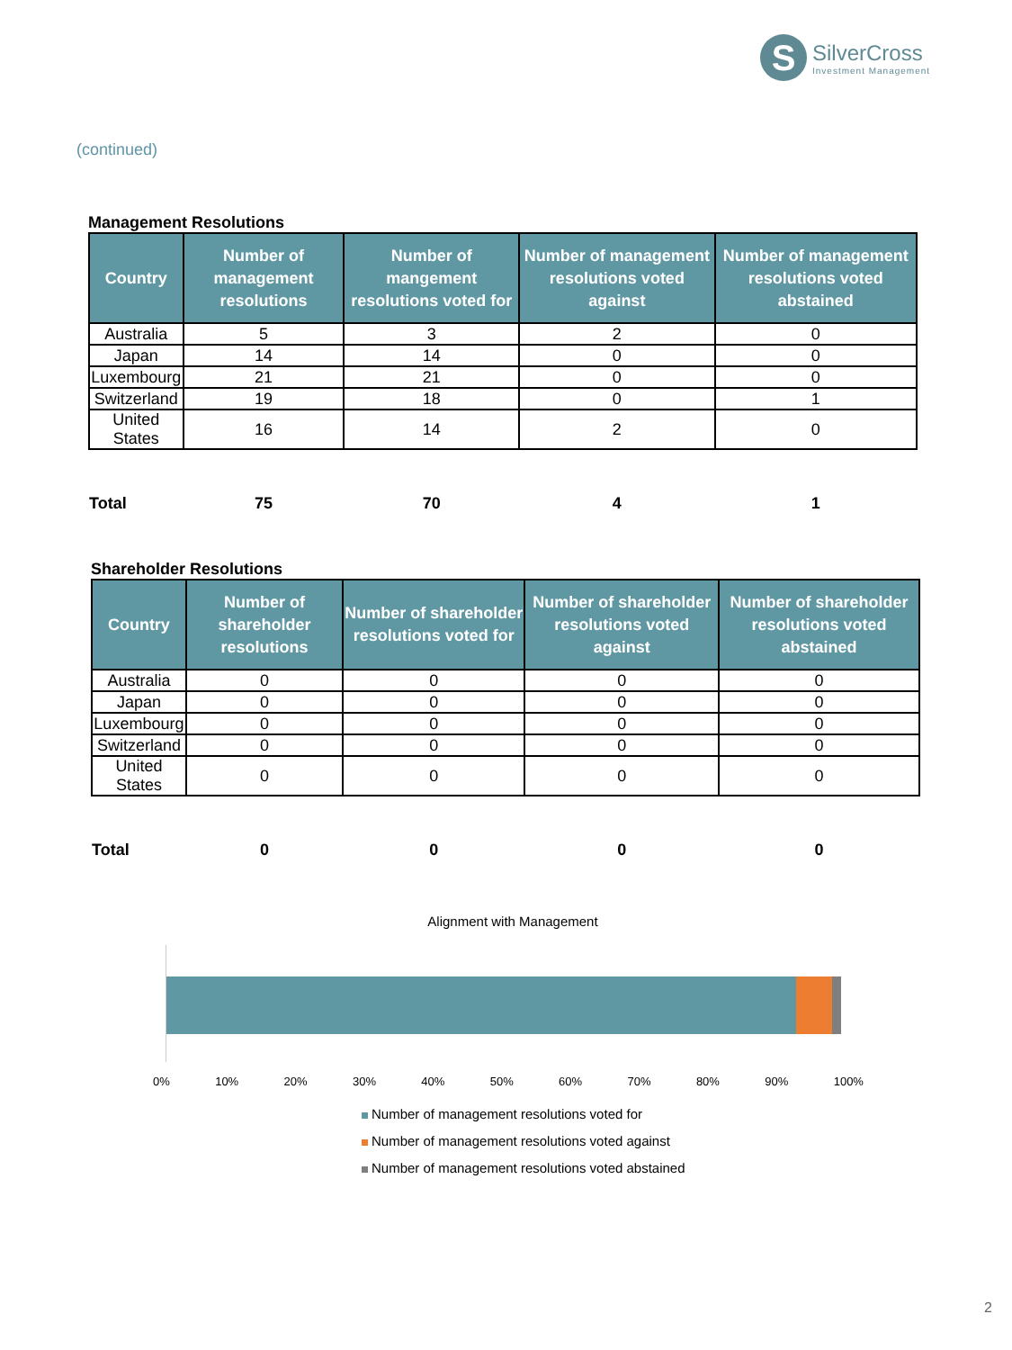S
SilverCross
Investment Management
(continued)
Management Resolutions
| Country | Number of management resolutions | Number of mangement resolutions voted for | Number of management resolutions voted against | Number of management resolutions voted abstained |
| --- | --- | --- | --- | --- |
| Australia | 5 | 3 | 2 | 0 |
| Japan | 14 | 14 | 0 | 0 |
| Luxembourg | 21 | 21 | 0 | 0 |
| Switzerland | 19 | 18 | 0 | 1 |
| United States | 16 | 14 | 2 | 0 |
| Total | 75 | 70 | 4 | 1 |
Shareholder Resolutions
| Country | Number of shareholder resolutions | Number of shareholder resolutions voted for | Number of shareholder resolutions voted against | Number of shareholder resolutions voted abstained |
| --- | --- | --- | --- | --- |
| Australia | 0 | 0 | 0 | 0 |
| Japan | 0 | 0 | 0 | 0 |
| Luxembourg | 0 | 0 | 0 | 0 |
| Switzerland | 0 | 0 | 0 | 0 |
| United States | 0 | 0 | 0 | 0 |
| Total | 0 | 0 | 0 | 0 |
Alignment with Management
0% 10% 20% 30% 40% 50% 60% 70% 80% 90% 100%
Number of management resolutions voted for
Number of management resolutions voted against
Number of management resolutions voted abstained
2